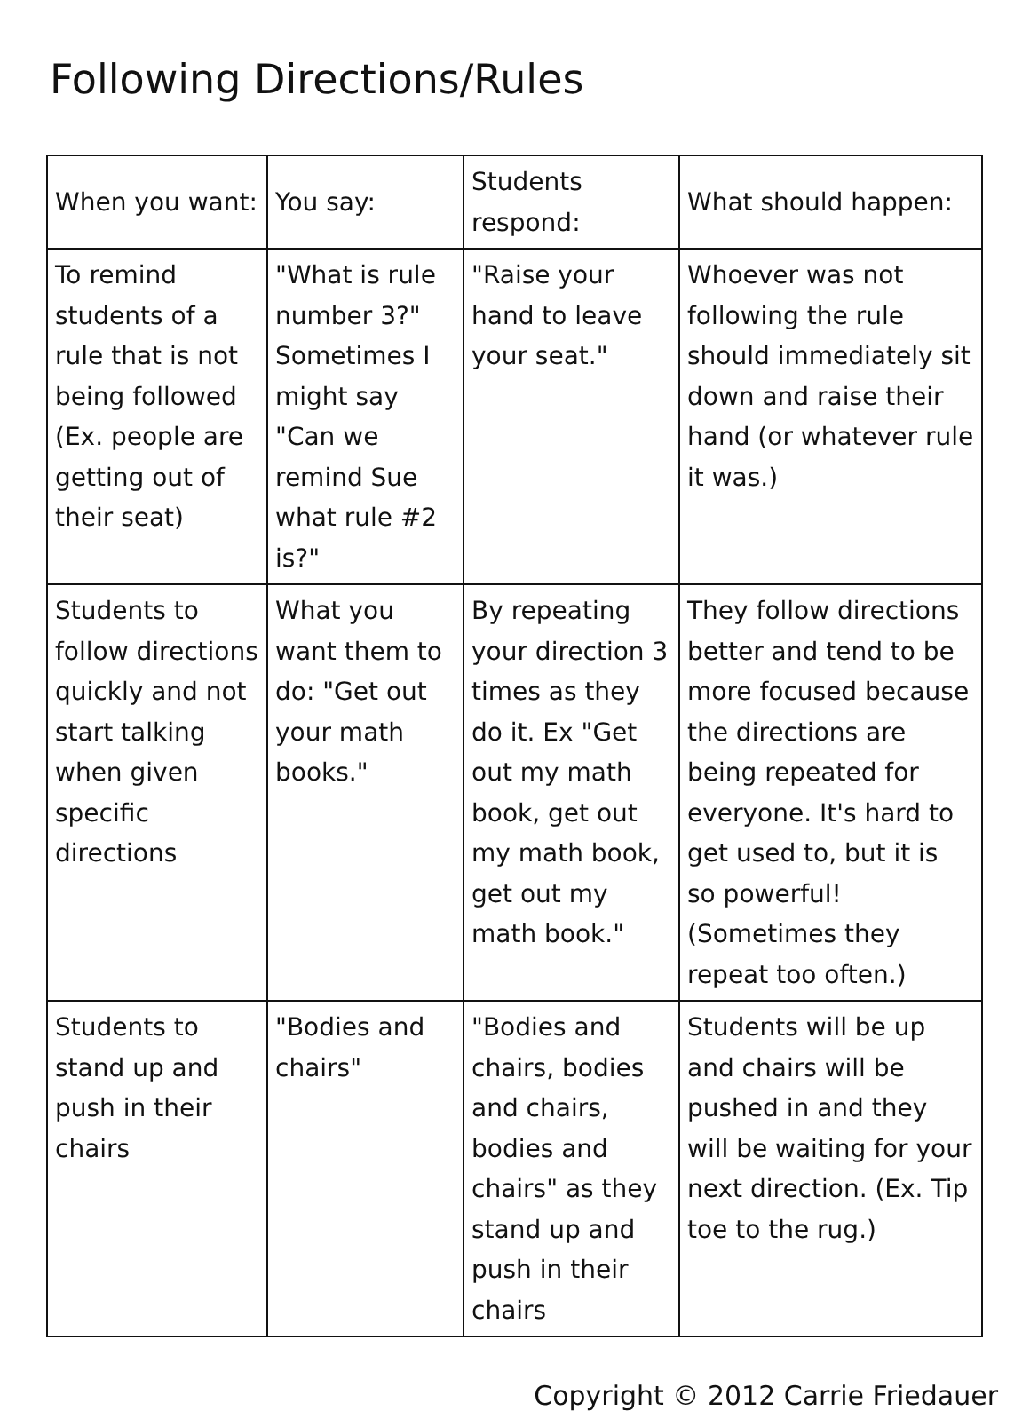Following Directions/Rules
| When you want: | You say: | Students respond: | What should happen: |
| --- | --- | --- | --- |
| To remind students of a rule that is not being followed (Ex. people are getting out of their seat) | "What is rule number 3?" Sometimes I might say "Can we remind Sue what rule #2 is?" | "Raise your hand to leave your seat." | Whoever was not following the rule should immediately sit down and raise their hand (or whatever rule it was.) |
| Students to follow directions quickly and not start talking when given specific directions | What you want them to do: "Get out your math books." | By repeating your direction 3 times as they do it. Ex "Get out my math book, get out my math book, get out my math book." | They follow directions better and tend to be more focused because the directions are being repeated for everyone. It's hard to get used to, but it is so powerful! (Sometimes they repeat too often.) |
| Students to stand up and push in their chairs | "Bodies and chairs" | "Bodies and chairs, bodies and chairs, bodies and chairs" as they stand up and push in their chairs | Students will be up and chairs will be pushed in and they will be waiting for your next direction. (Ex. Tip toe to the rug.) |
Copyright © 2012 Carrie Friedauer